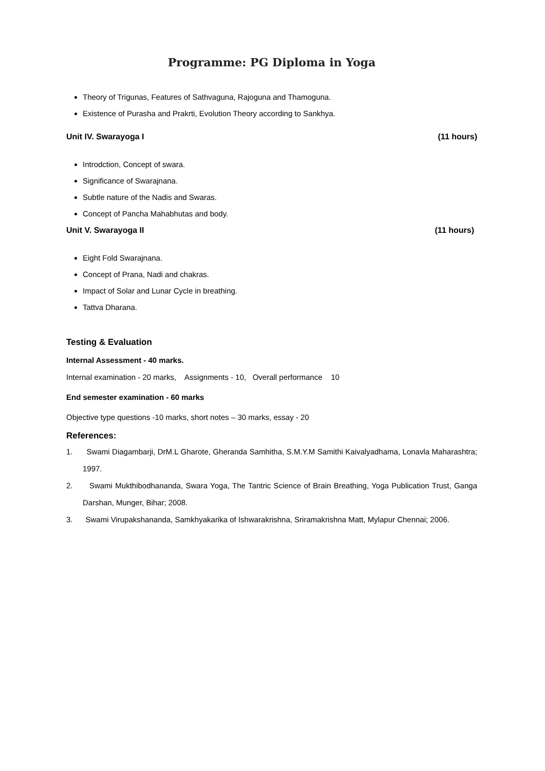Programme: PG Diploma in Yoga
Theory of Trigunas, Features of Sathvaguna, Rajoguna and Thamoguna.
Existence of Purasha and Prakrti, Evolution Theory according to Sankhya.
Unit IV. Swarayoga I (11 hours)
Introdction, Concept of swara.
Significance of Swarajnana.
Subtle nature of the Nadis and Swaras.
Concept of Pancha Mahabhutas and body.
Unit V. Swarayoga II (11 hours)
Eight Fold Swarajnana.
Concept of Prana, Nadi and chakras.
Impact of Solar and Lunar Cycle in breathing.
Tattva Dharana.
Testing & Evaluation
Internal Assessment - 40 marks.
Internal examination - 20 marks, Assignments - 10, Overall performance 10
End semester examination - 60 marks
Objective type questions -10 marks, short notes – 30 marks, essay - 20
References:
1. Swami Diagambarji, DrM.L Gharote, Gheranda Samhitha, S.M.Y.M Samithi Kaivalyadhama, Lonavla Maharashtra; 1997.
2. Swami Mukthibodhananda, Swara Yoga, The Tantric Science of Brain Breathing, Yoga Publication Trust, Ganga Darshan, Munger, Bihar; 2008.
3. Swami Virupakshananda, Samkhyakarika of Ishwarakrishna, Sriramakrishna Matt, Mylapur Chennai; 2006.